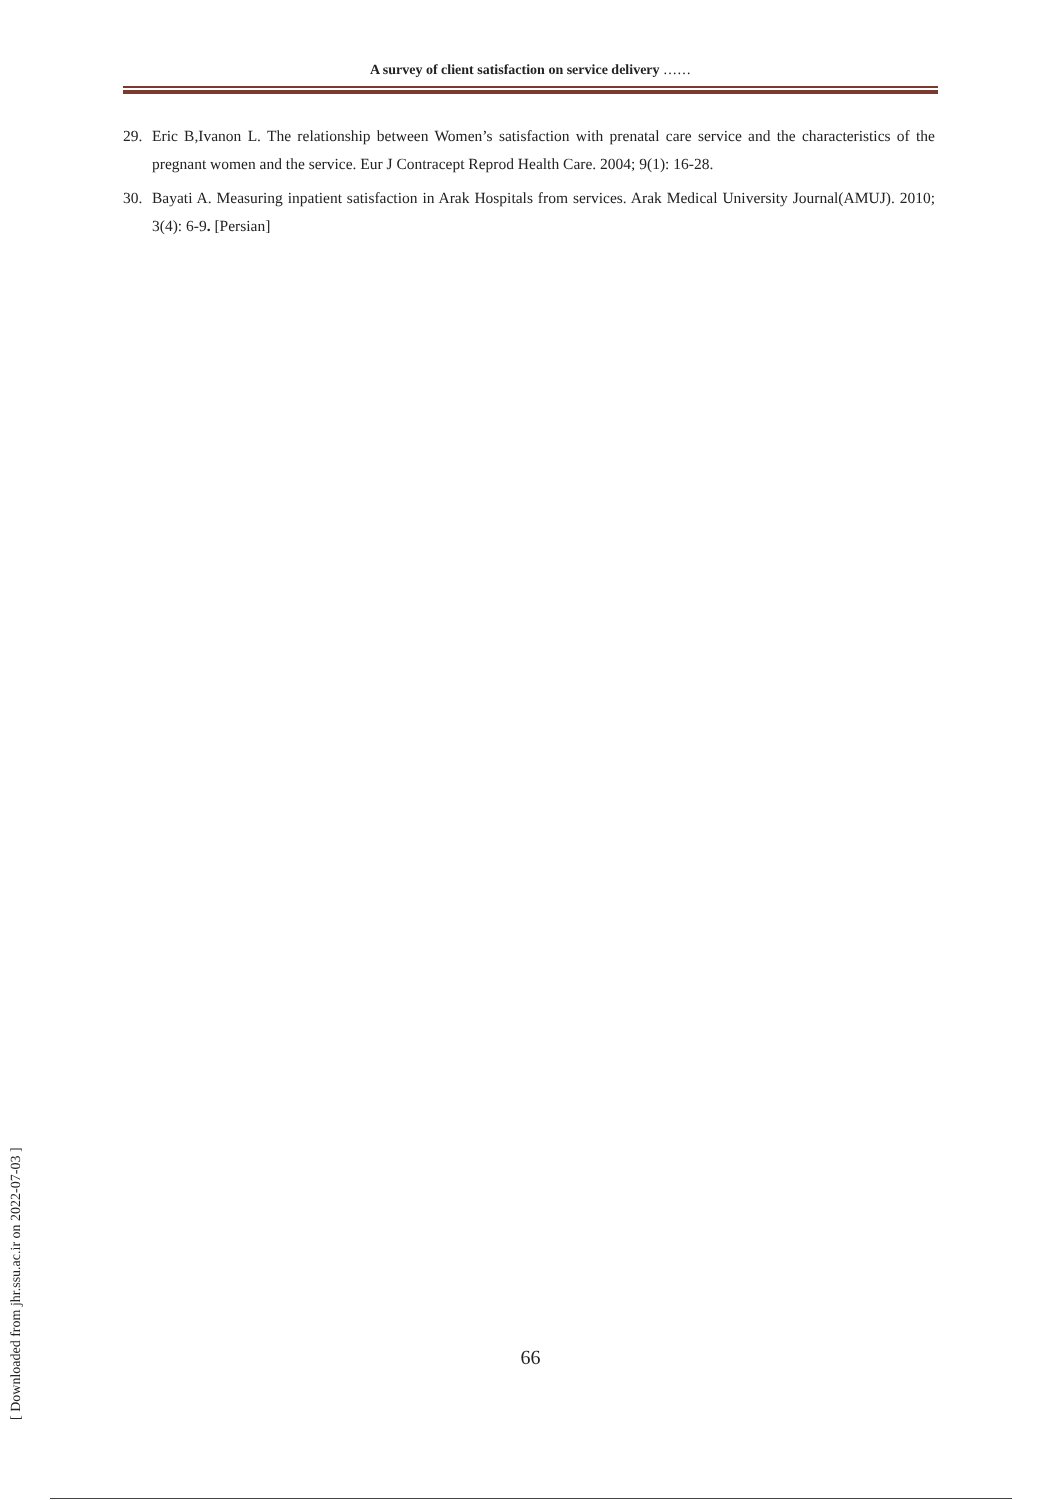A survey of client satisfaction on service delivery ……
29. Eric B,Ivanon L. The relationship between Women’s satisfaction with prenatal care service and the characteristics of the pregnant women and the service. Eur J Contracept Reprod Health Care. 2004; 9(1): 16-28.
30. Bayati A. Measuring inpatient satisfaction in Arak Hospitals from services. Arak Medical University Journal(AMUJ). 2010; 3(4): 6-9. [Persian]
[ Downloaded from jhr.ssu.ac.ir on 2022-07-03 ]
66